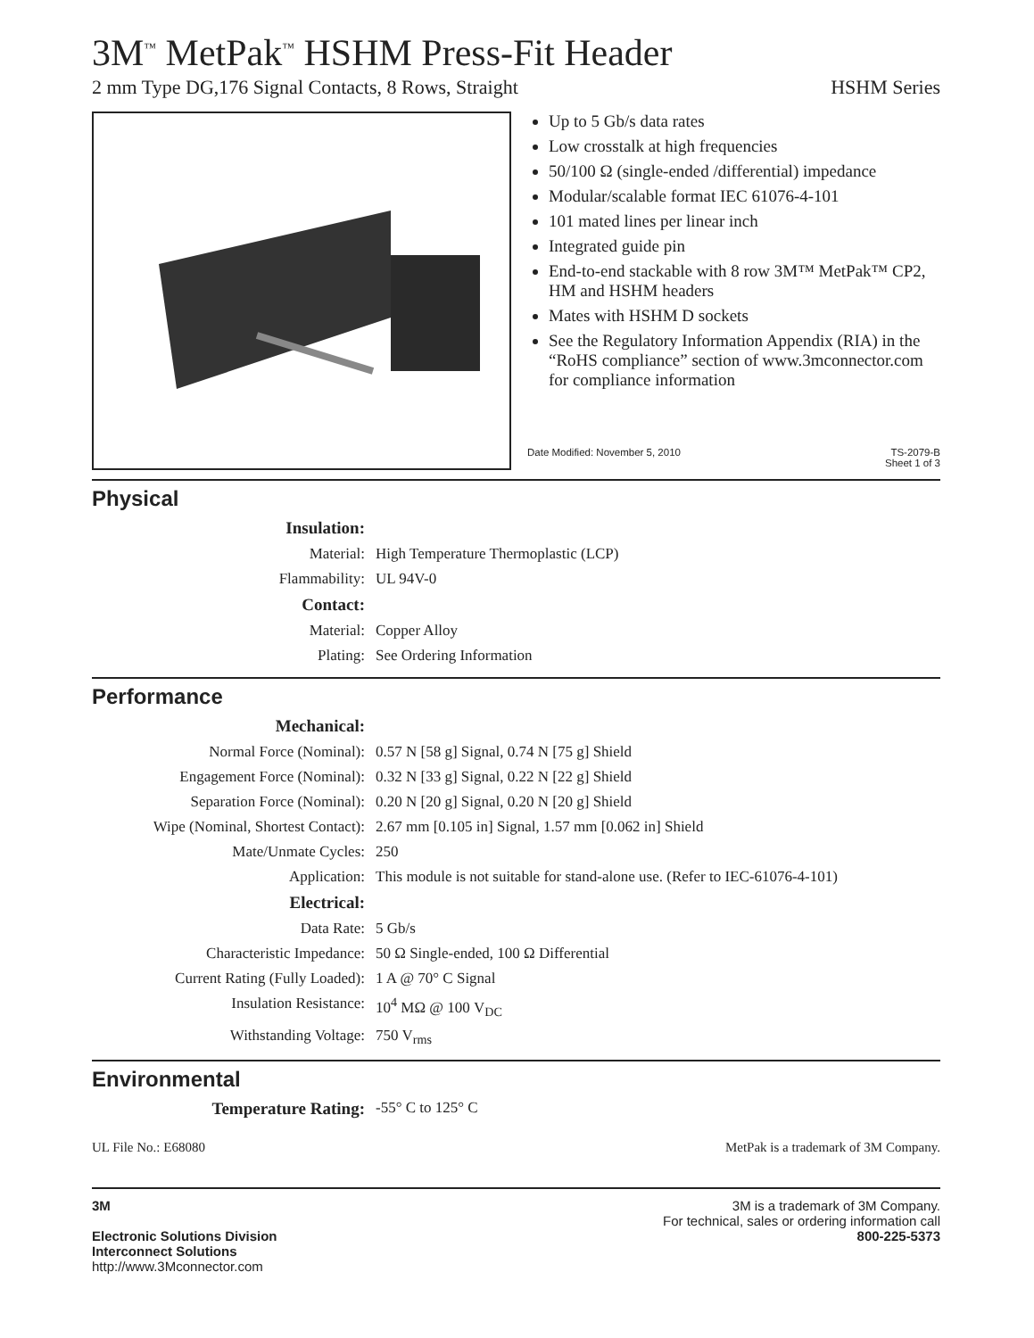3M<sup>™</sup> MetPak<sup>™</sup> HSHM Press-Fit Header
2 mm Type DG,176 Signal Contacts, 8 Rows, Straight HSHM Series
Up to 5 Gb/s data rates
Low crosstalk at high frequencies
50/100 Ω (single-ended /differential) impedance
Modular/scalable format IEC 61076-4-101
101 mated lines per linear inch
Integrated guide pin
End-to-end stackable with 8 row 3M™ MetPak™ CP2, HM and HSHM headers
Mates with HSHM D sockets
See the Regulatory Information Appendix (RIA) in the “RoHS compliance” section of www.3mconnector.com for compliance information
Date Modified: November 5, 2010 TS-2079-B
Sheet 1 of 3
Physical
| Insulation: | |
| Material: | High Temperature Thermoplastic (LCP) |
| Flammability: | UL 94V-0 |
| Contact: | |
| Material: | Copper Alloy |
| Plating: | See Ordering Information |
Performance
| Mechanical: | |
| Normal Force (Nominal): | 0.57 N [58 g] Signal, 0.74 N [75 g] Shield |
| Engagement Force (Nominal): | 0.32 N [33 g] Signal, 0.22 N [22 g] Shield |
| Separation Force (Nominal): | 0.20 N [20 g] Signal, 0.20 N [20 g] Shield |
| Wipe (Nominal, Shortest Contact): | 2.67 mm [0.105 in] Signal, 1.57 mm [0.062 in] Shield |
| Mate/Unmate Cycles: | 250 |
| Application: | This module is not suitable for stand-alone use. (Refer to IEC-61076-4-101) |
| Electrical: | |
| Data Rate: | 5 Gb/s |
| Characteristic Impedance: | 50 Ω Single-ended, 100 Ω Differential |
| Current Rating (Fully Loaded): | 1 A @ 70° C Signal |
| Insulation Resistance: | 10<sup>4</sup> MΩ @ 100 V<sub>DC</sub> |
| Withstanding Voltage: | 750 V<sub>rms</sub> |
Environmental
| Temperature Rating: | -55° C to 125° C |
UL File No.: E68080 MetPak is a trademark of 3M Company.
3M
Electronic Solutions Division
Interconnect Solutions
http://www.3Mconnector.com
3M is a trademark of 3M Company.
For technical, sales or ordering information call
800-225-5373